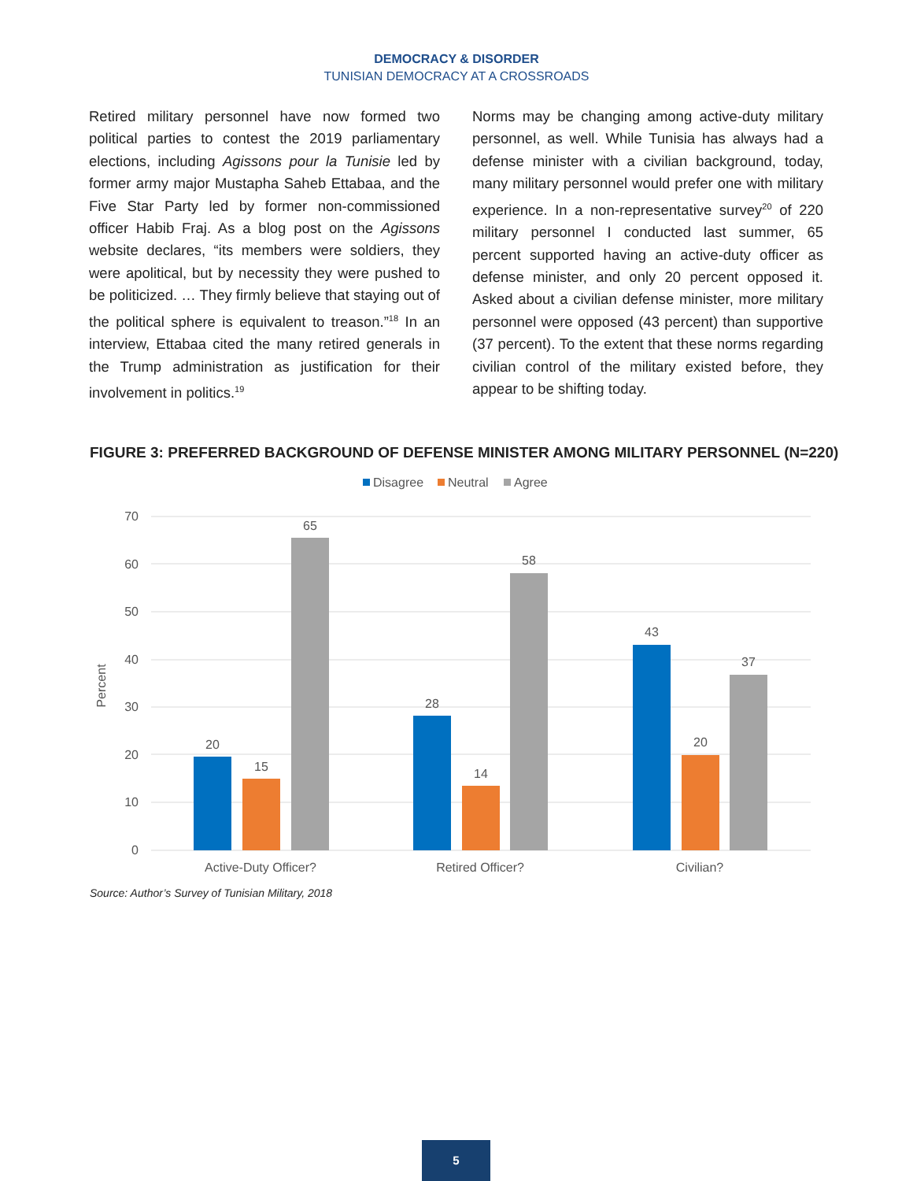DEMOCRACY & DISORDER
TUNISIAN DEMOCRACY AT A CROSSROADS
Retired military personnel have now formed two political parties to contest the 2019 parliamentary elections, including Agissons pour la Tunisie led by former army major Mustapha Saheb Ettabaa, and the Five Star Party led by former non-commissioned officer Habib Fraj. As a blog post on the Agissons website declares, “its members were soldiers, they were apolitical, but by necessity they were pushed to be politicized. … They firmly believe that staying out of the political sphere is equivalent to treason.”<sup>18</sup> In an interview, Ettabaa cited the many retired generals in the Trump administration as justification for their involvement in politics.<sup>19</sup>
Norms may be changing among active-duty military personnel, as well. While Tunisia has always had a defense minister with a civilian background, today, many military personnel would prefer one with military experience. In a non-representative survey<sup>20</sup> of 220 military personnel I conducted last summer, 65 percent supported having an active-duty officer as defense minister, and only 20 percent opposed it. Asked about a civilian defense minister, more military personnel were opposed (43 percent) than supportive (37 percent). To the extent that these norms regarding civilian control of the military existed before, they appear to be shifting today.
FIGURE 3: PREFERRED BACKGROUND OF DEFENSE MINISTER AMONG MILITARY PERSONNEL (N=220)
Disagree
Neutral
Agree
70
60
50
40
30
20
10
0
Percent
20
15
65
28
14
58
43
20
37
Active-Duty Officer?
Retired Officer?
Civilian?
Source: Author’s Survey of Tunisian Military, 2018
5